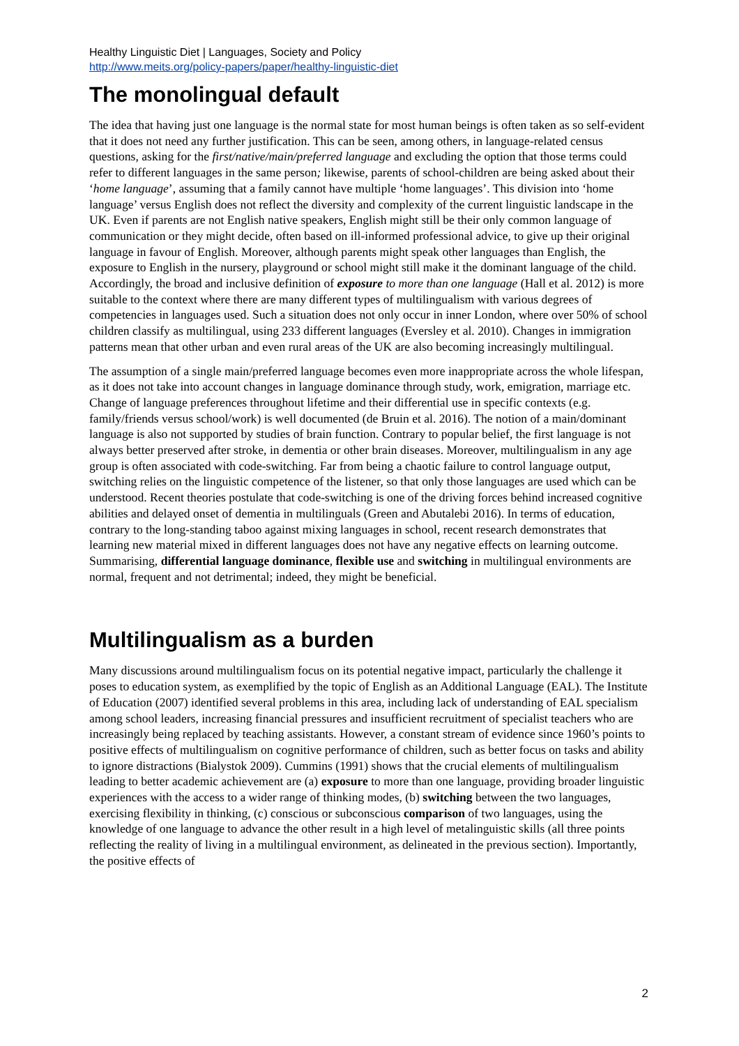Healthy Linguistic Diet | Languages, Society and Policy
http://www.meits.org/policy-papers/paper/healthy-linguistic-diet
The monolingual default
The idea that having just one language is the normal state for most human beings is often taken as so self-evident that it does not need any further justification. This can be seen, among others, in language-related census questions, asking for the first/native/main/preferred language and excluding the option that those terms could refer to different languages in the same person; likewise, parents of school-children are being asked about their ‘home language’, assuming that a family cannot have multiple ‘home languages’. This division into ‘home language’ versus English does not reflect the diversity and complexity of the current linguistic landscape in the UK. Even if parents are not English native speakers, English might still be their only common language of communication or they might decide, often based on ill-informed professional advice, to give up their original language in favour of English. Moreover, although parents might speak other languages than English, the exposure to English in the nursery, playground or school might still make it the dominant language of the child. Accordingly, the broad and inclusive definition of exposure to more than one language (Hall et al. 2012) is more suitable to the context where there are many different types of multilingualism with various degrees of competencies in languages used. Such a situation does not only occur in inner London, where over 50% of school children classify as multilingual, using 233 different languages (Eversley et al. 2010). Changes in immigration patterns mean that other urban and even rural areas of the UK are also becoming increasingly multilingual.
The assumption of a single main/preferred language becomes even more inappropriate across the whole lifespan, as it does not take into account changes in language dominance through study, work, emigration, marriage etc. Change of language preferences throughout lifetime and their differential use in specific contexts (e.g. family/friends versus school/work) is well documented (de Bruin et al. 2016). The notion of a main/dominant language is also not supported by studies of brain function. Contrary to popular belief, the first language is not always better preserved after stroke, in dementia or other brain diseases. Moreover, multilingualism in any age group is often associated with code-switching. Far from being a chaotic failure to control language output, switching relies on the linguistic competence of the listener, so that only those languages are used which can be understood. Recent theories postulate that code-switching is one of the driving forces behind increased cognitive abilities and delayed onset of dementia in multilinguals (Green and Abutalebi 2016). In terms of education, contrary to the long-standing taboo against mixing languages in school, recent research demonstrates that learning new material mixed in different languages does not have any negative effects on learning outcome. Summarising, differential language dominance, flexible use and switching in multilingual environments are normal, frequent and not detrimental; indeed, they might be beneficial.
Multilingualism as a burden
Many discussions around multilingualism focus on its potential negative impact, particularly the challenge it poses to education system, as exemplified by the topic of English as an Additional Language (EAL). The Institute of Education (2007) identified several problems in this area, including lack of understanding of EAL specialism among school leaders, increasing financial pressures and insufficient recruitment of specialist teachers who are increasingly being replaced by teaching assistants. However, a constant stream of evidence since 1960’s points to positive effects of multilingualism on cognitive performance of children, such as better focus on tasks and ability to ignore distractions (Bialystok 2009). Cummins (1991) shows that the crucial elements of multilingualism leading to better academic achievement are (a) exposure to more than one language, providing broader linguistic experiences with the access to a wider range of thinking modes, (b) switching between the two languages, exercising flexibility in thinking, (c) conscious or subconscious comparison of two languages, using the knowledge of one language to advance the other result in a high level of metalinguistic skills (all three points reflecting the reality of living in a multilingual environment, as delineated in the previous section). Importantly, the positive effects of
2